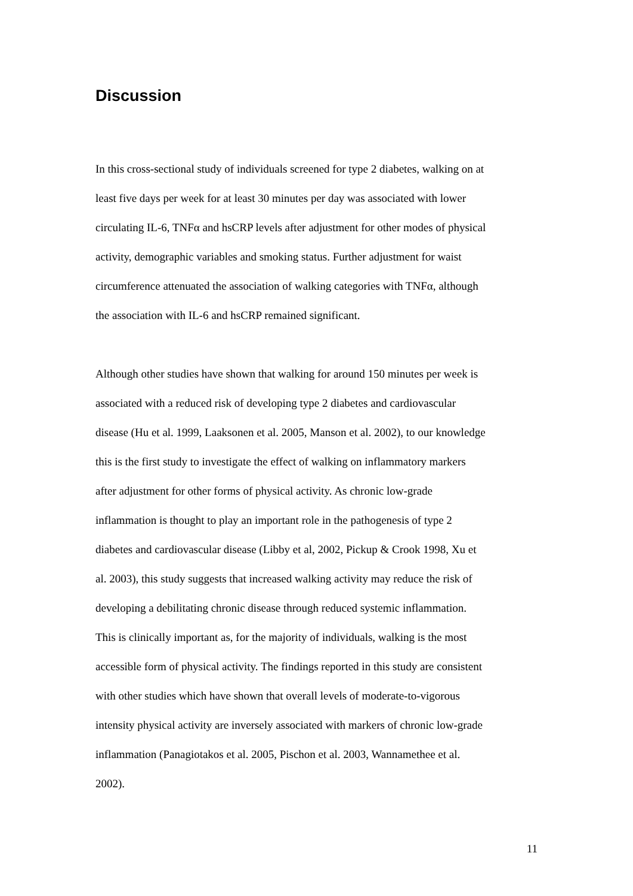Discussion
In this cross-sectional study of individuals screened for type 2 diabetes, walking on at
least five days per week for at least 30 minutes per day was associated with lower
circulating IL-6, TNFα and hsCRP levels after adjustment for other modes of physical
activity, demographic variables and smoking status. Further adjustment for waist
circumference attenuated the association of walking categories with TNFα, although
the association with IL-6 and hsCRP remained significant.
Although other studies have shown that walking for around 150 minutes per week is
associated with a reduced risk of developing type 2 diabetes and cardiovascular
disease (Hu et al. 1999, Laaksonen et al. 2005, Manson et al. 2002), to our knowledge
this is the first study to investigate the effect of walking on inflammatory markers
after adjustment for other forms of physical activity. As chronic low-grade
inflammation is thought to play an important role in the pathogenesis of type 2
diabetes and cardiovascular disease (Libby et al, 2002, Pickup & Crook 1998, Xu et
al. 2003), this study suggests that increased walking activity may reduce the risk of
developing a debilitating chronic disease through reduced systemic inflammation.
This is clinically important as, for the majority of individuals, walking is the most
accessible form of physical activity. The findings reported in this study are consistent
with other studies which have shown that overall levels of moderate-to-vigorous
intensity physical activity are inversely associated with markers of chronic low-grade
inflammation (Panagiotakos et al. 2005, Pischon et al. 2003, Wannamethee et al.
2002).
11